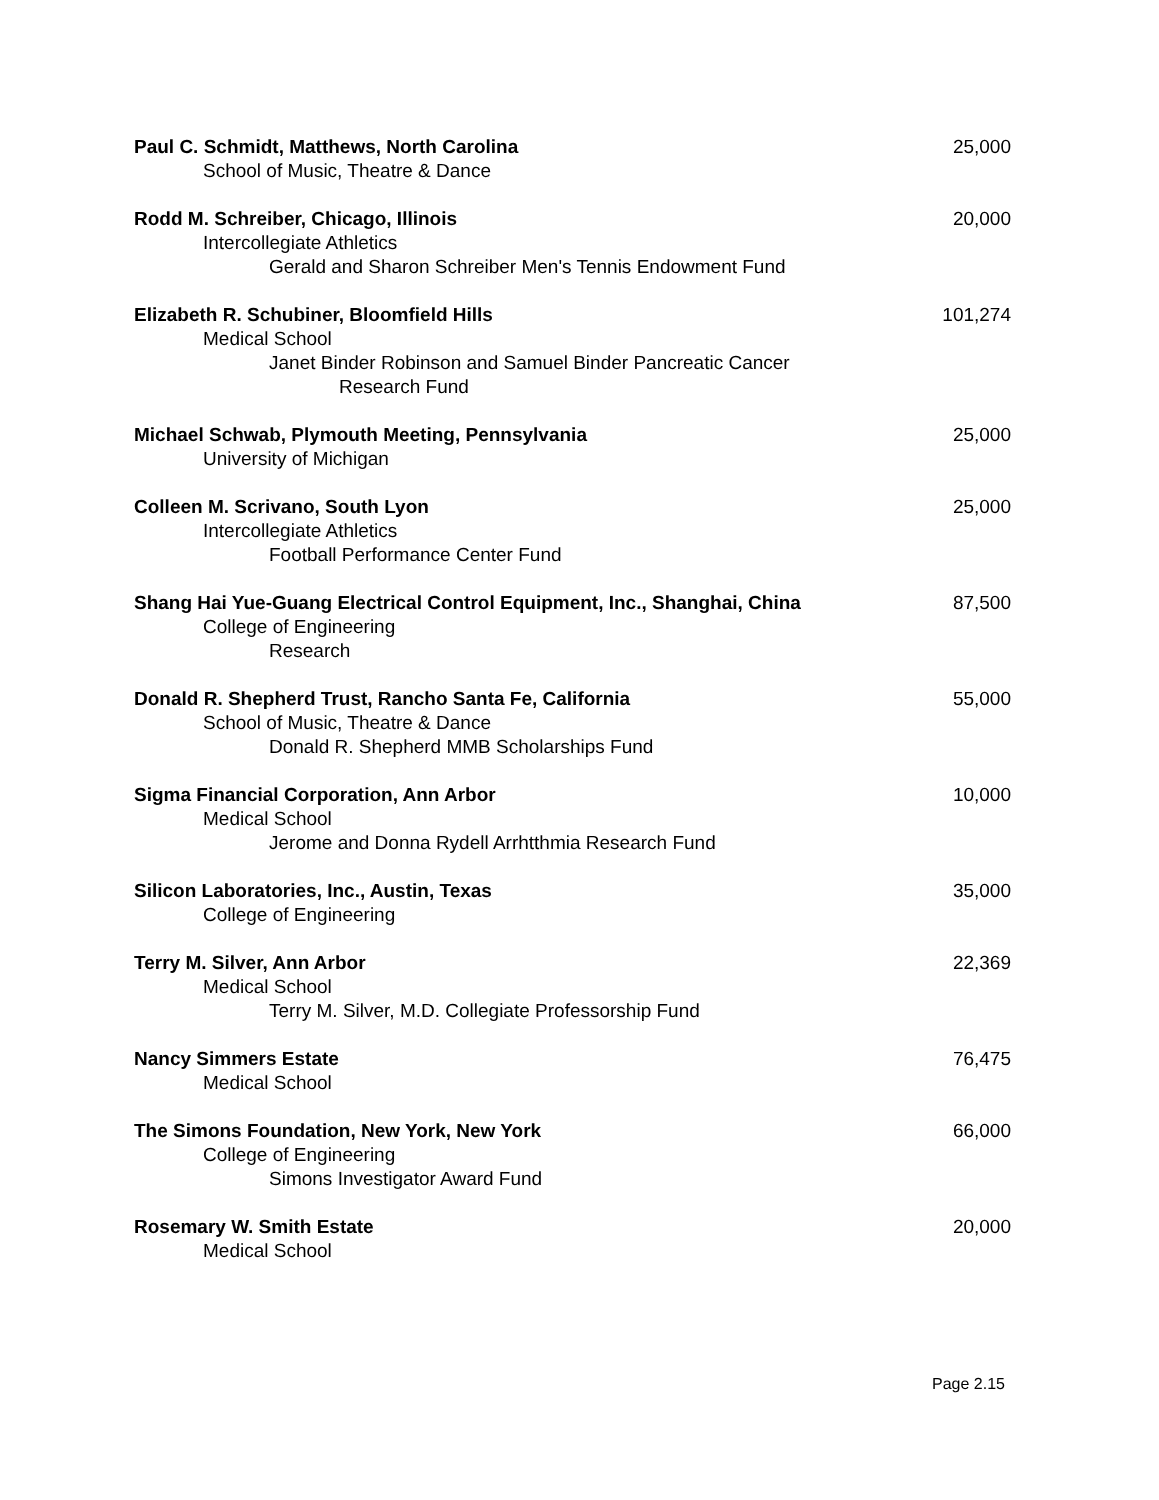Paul C. Schmidt, Matthews, North Carolina 25,000
School of Music, Theatre & Dance
Rodd M. Schreiber, Chicago, Illinois 20,000
Intercollegiate Athletics
Gerald and Sharon Schreiber Men's Tennis Endowment Fund
Elizabeth R. Schubiner, Bloomfield Hills 101,274
Medical School
Janet Binder Robinson and Samuel Binder Pancreatic Cancer
Research Fund
Michael Schwab, Plymouth Meeting, Pennsylvania 25,000
University of Michigan
Colleen M. Scrivano, South Lyon 25,000
Intercollegiate Athletics
Football Performance Center Fund
Shang Hai Yue-Guang Electrical Control Equipment, Inc., Shanghai, China 87,500
College of Engineering
Research
Donald R. Shepherd Trust, Rancho Santa Fe, California 55,000
School of Music, Theatre & Dance
Donald R. Shepherd MMB Scholarships Fund
Sigma Financial Corporation, Ann Arbor 10,000
Medical School
Jerome and Donna Rydell Arrhtthmia Research Fund
Silicon Laboratories, Inc., Austin, Texas 35,000
College of Engineering
Terry M. Silver, Ann Arbor 22,369
Medical School
Terry M. Silver, M.D. Collegiate Professorship Fund
Nancy Simmers Estate 76,475
Medical School
The Simons Foundation, New York, New York 66,000
College of Engineering
Simons Investigator Award Fund
Rosemary W. Smith Estate 20,000
Medical School
Page 2.15